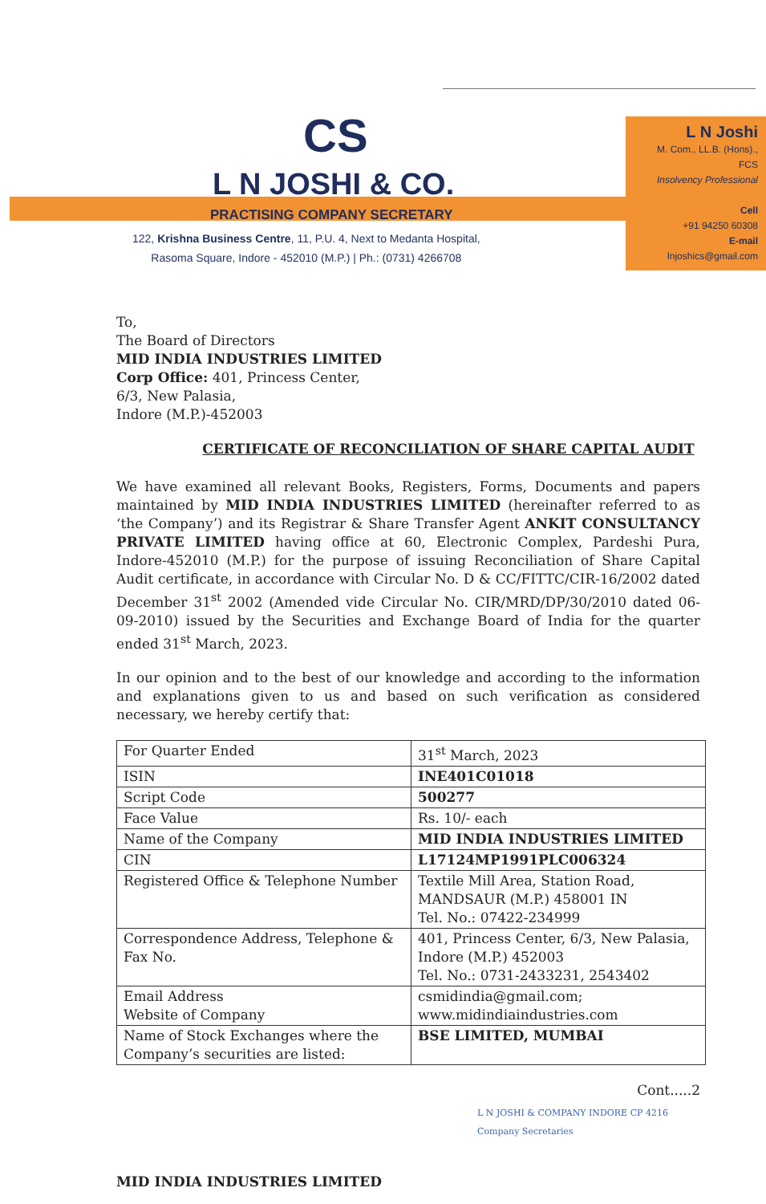CS
L N JOSHI & CO.
PRACTISING COMPANY SECRETARY
122, Krishna Business Centre, 11, P.U. 4, Next to Medanta Hospital,
Rasoma Square, Indore - 452010 (M.P.) | Ph.: (0731) 4266708
L N Joshi
M. Com., LL.B. (Hons)., FCS
Insolvency Professional
Cell
+91 94250 60308
E-mail
lnjoshics@gmail.com
To,
The Board of Directors
MID INDIA INDUSTRIES LIMITED
Corp Office: 401, Princess Center,
6/3, New Palasia,
Indore (M.P.)-452003
CERTIFICATE OF RECONCILIATION OF SHARE CAPITAL AUDIT
We have examined all relevant Books, Registers, Forms, Documents and papers maintained by MID INDIA INDUSTRIES LIMITED (hereinafter referred to as ‘the Company’) and its Registrar & Share Transfer Agent ANKIT CONSULTANCY PRIVATE LIMITED having office at 60, Electronic Complex, Pardeshi Pura, Indore-452010 (M.P.) for the purpose of issuing Reconciliation of Share Capital Audit certificate, in accordance with Circular No. D & CC/FITTC/CIR-16/2002 dated December 31<sup>st</sup> 2002 (Amended vide Circular No. CIR/MRD/DP/30/2010 dated 06-09-2010) issued by the Securities and Exchange Board of India for the quarter ended 31<sup>st</sup> March, 2023.
In our opinion and to the best of our knowledge and according to the information and explanations given to us and based on such verification as considered necessary, we hereby certify that:
| For Quarter Ended | 31<sup>st</sup> March, 2023 |
| ISIN | INE401C01018 |
| Script Code | 500277 |
| Face Value | Rs. 10/- each |
| Name of the Company | MID INDIA INDUSTRIES LIMITED |
| CIN | L17124MP1991PLC006324 |
| Registered Office & Telephone Number | Textile Mill Area, Station Road, MANDSAUR (M.P.) 458001 IN Tel. No.: 07422-234999 |
| Correspondence Address, Telephone & Fax No. | 401, Princess Center, 6/3, New Palasia, Indore (M.P.) 452003 Tel. No.: 0731-2433231, 2543402 |
| Email Address Website of Company | csmidindia@gmail.com; www.midindiaindustries.com |
| Name of Stock Exchanges where the Company’s securities are listed: | BSE LIMITED, MUMBAI |
Cont.....2
L N JOSHI & COMPANY INDORE CP 4216 Company Secretaries
MID INDIA INDUSTRIES LIMITED